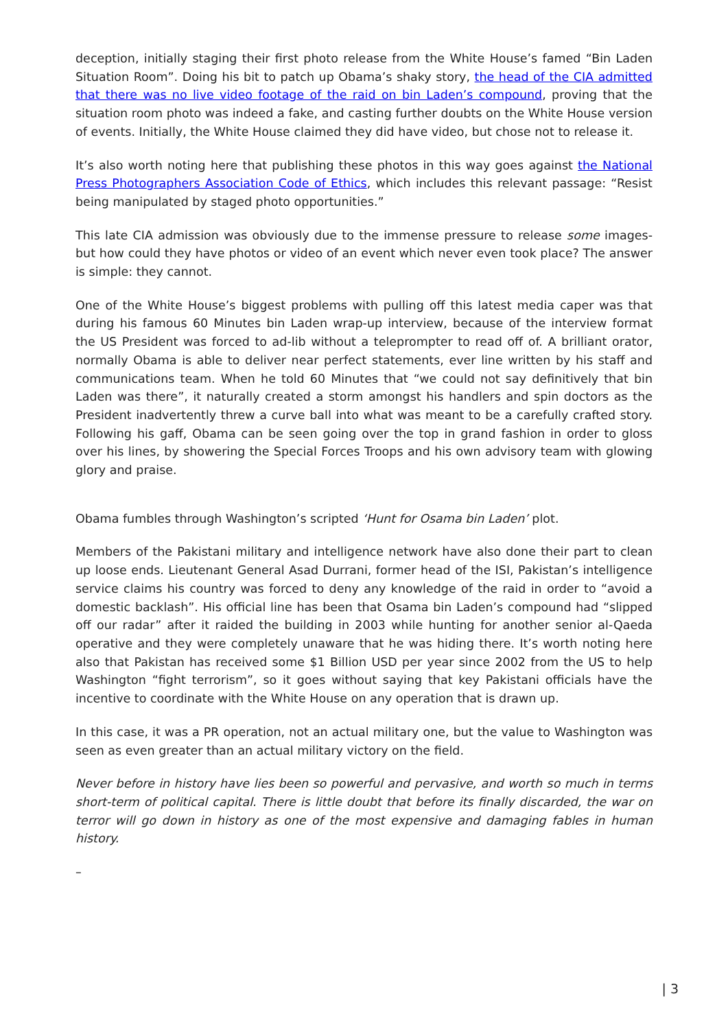deception, initially staging their first photo release from the White House’s famed “Bin Laden Situation Room”. Doing his bit to patch up Obama’s shaky story, the head of the CIA admitted that there was no live video footage of the raid on bin Laden’s compound, proving that the situation room photo was indeed a fake, and casting further doubts on the White House version of events. Initially, the White House claimed they did have video, but chose not to release it.
It’s also worth noting here that publishing these photos in this way goes against the National Press Photographers Association Code of Ethics, which includes this relevant passage: “Resist being manipulated by staged photo opportunities.”
This late CIA admission was obviously due to the immense pressure to release some images- but how could they have photos or video of an event which never even took place? The answer is simple: they cannot.
One of the White House’s biggest problems with pulling off this latest media caper was that during his famous 60 Minutes bin Laden wrap-up interview, because of the interview format the US President was forced to ad-lib without a teleprompter to read off of. A brilliant orator, normally Obama is able to deliver near perfect statements, ever line written by his staff and communications team. When he told 60 Minutes that “we could not say definitively that bin Laden was there”, it naturally created a storm amongst his handlers and spin doctors as the President inadvertently threw a curve ball into what was meant to be a carefully crafted story. Following his gaff, Obama can be seen going over the top in grand fashion in order to gloss over his lines, by showering the Special Forces Troops and his own advisory team with glowing glory and praise.
Obama fumbles through Washington’s scripted ‘Hunt for Osama bin Laden’ plot.
Members of the Pakistani military and intelligence network have also done their part to clean up loose ends. Lieutenant General Asad Durrani, former head of the ISI, Pakistan’s intelligence service claims his country was forced to deny any knowledge of the raid in order to “avoid a domestic backlash”. His official line has been that Osama bin Laden’s compound had “slipped off our radar” after it raided the building in 2003 while hunting for another senior al-Qaeda operative and they were completely unaware that he was hiding there. It’s worth noting here also that Pakistan has received some $1 Billion USD per year since 2002 from the US to help Washington “fight terrorism”, so it goes without saying that key Pakistani officials have the incentive to coordinate with the White House on any operation that is drawn up.
In this case, it was a PR operation, not an actual military one, but the value to Washington was seen as even greater than an actual military victory on the field.
Never before in history have lies been so powerful and pervasive, and worth so much in terms short-term of political capital. There is little doubt that before its finally discarded, the war on terror will go down in history as one of the most expensive and damaging fables in human history.
–
| 3